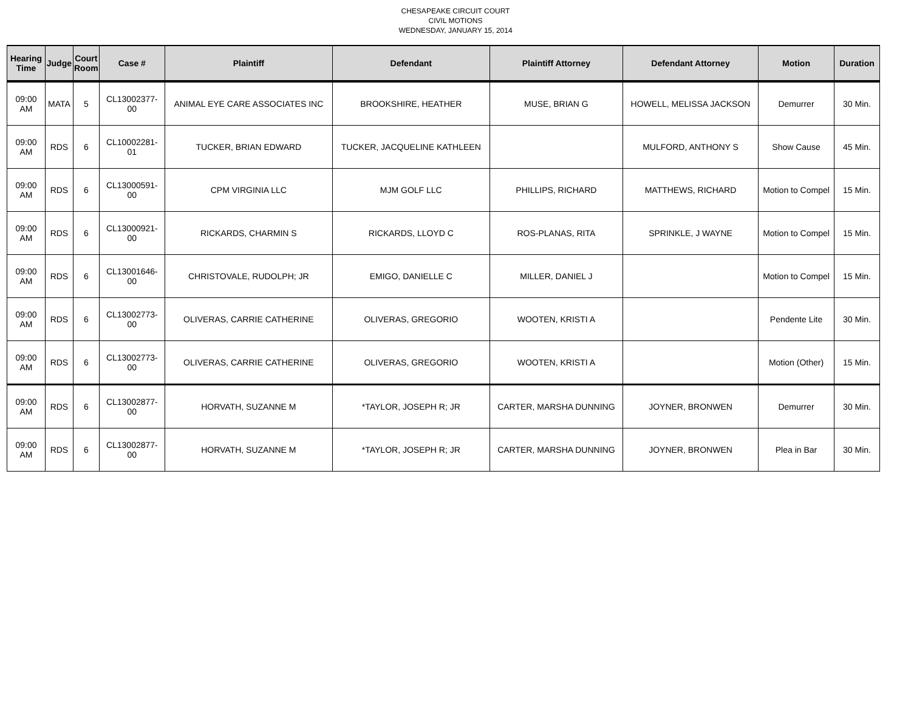CHESAPEAKE CIRCUIT COURT
CIVIL MOTIONS
WEDNESDAY, JANUARY 15, 2014
| Hearing Time | Judge | Court Room | Case # | Plaintiff | Defendant | Plaintiff Attorney | Defendant Attorney | Motion | Duration |
| --- | --- | --- | --- | --- | --- | --- | --- | --- | --- |
| 09:00 AM | MATA | 5 | CL13002377-00 | ANIMAL EYE CARE ASSOCIATES INC | BROOKSHIRE, HEATHER | MUSE, BRIAN G | HOWELL, MELISSA JACKSON | Demurrer | 30 Min. |
| 09:00 AM | RDS | 6 | CL10002281-01 | TUCKER, BRIAN EDWARD | TUCKER, JACQUELINE KATHLEEN | | MULFORD, ANTHONY S | Show Cause | 45 Min. |
| 09:00 AM | RDS | 6 | CL13000591-00 | CPM VIRGINIA LLC | MJM GOLF LLC | PHILLIPS, RICHARD | MATTHEWS, RICHARD | Motion to Compel | 15 Min. |
| 09:00 AM | RDS | 6 | CL13000921-00 | RICKARDS, CHARMIN S | RICKARDS, LLOYD C | ROS-PLANAS, RITA | SPRINKLE, J WAYNE | Motion to Compel | 15 Min. |
| 09:00 AM | RDS | 6 | CL13001646-00 | CHRISTOVALE, RUDOLPH; JR | EMIGO, DANIELLE C | MILLER, DANIEL J | | Motion to Compel | 15 Min. |
| 09:00 AM | RDS | 6 | CL13002773-00 | OLIVERAS, CARRIE CATHERINE | OLIVERAS, GREGORIO | WOOTEN, KRISTI A | | Pendente Lite | 30 Min. |
| 09:00 AM | RDS | 6 | CL13002773-00 | OLIVERAS, CARRIE CATHERINE | OLIVERAS, GREGORIO | WOOTEN, KRISTI A | | Motion (Other) | 15 Min. |
| 09:00 AM | RDS | 6 | CL13002877-00 | HORVATH, SUZANNE M | *TAYLOR, JOSEPH R; JR | CARTER, MARSHA DUNNING | JOYNER, BRONWEN | Demurrer | 30 Min. |
| 09:00 AM | RDS | 6 | CL13002877-00 | HORVATH, SUZANNE M | *TAYLOR, JOSEPH R; JR | CARTER, MARSHA DUNNING | JOYNER, BRONWEN | Plea in Bar | 30 Min. |